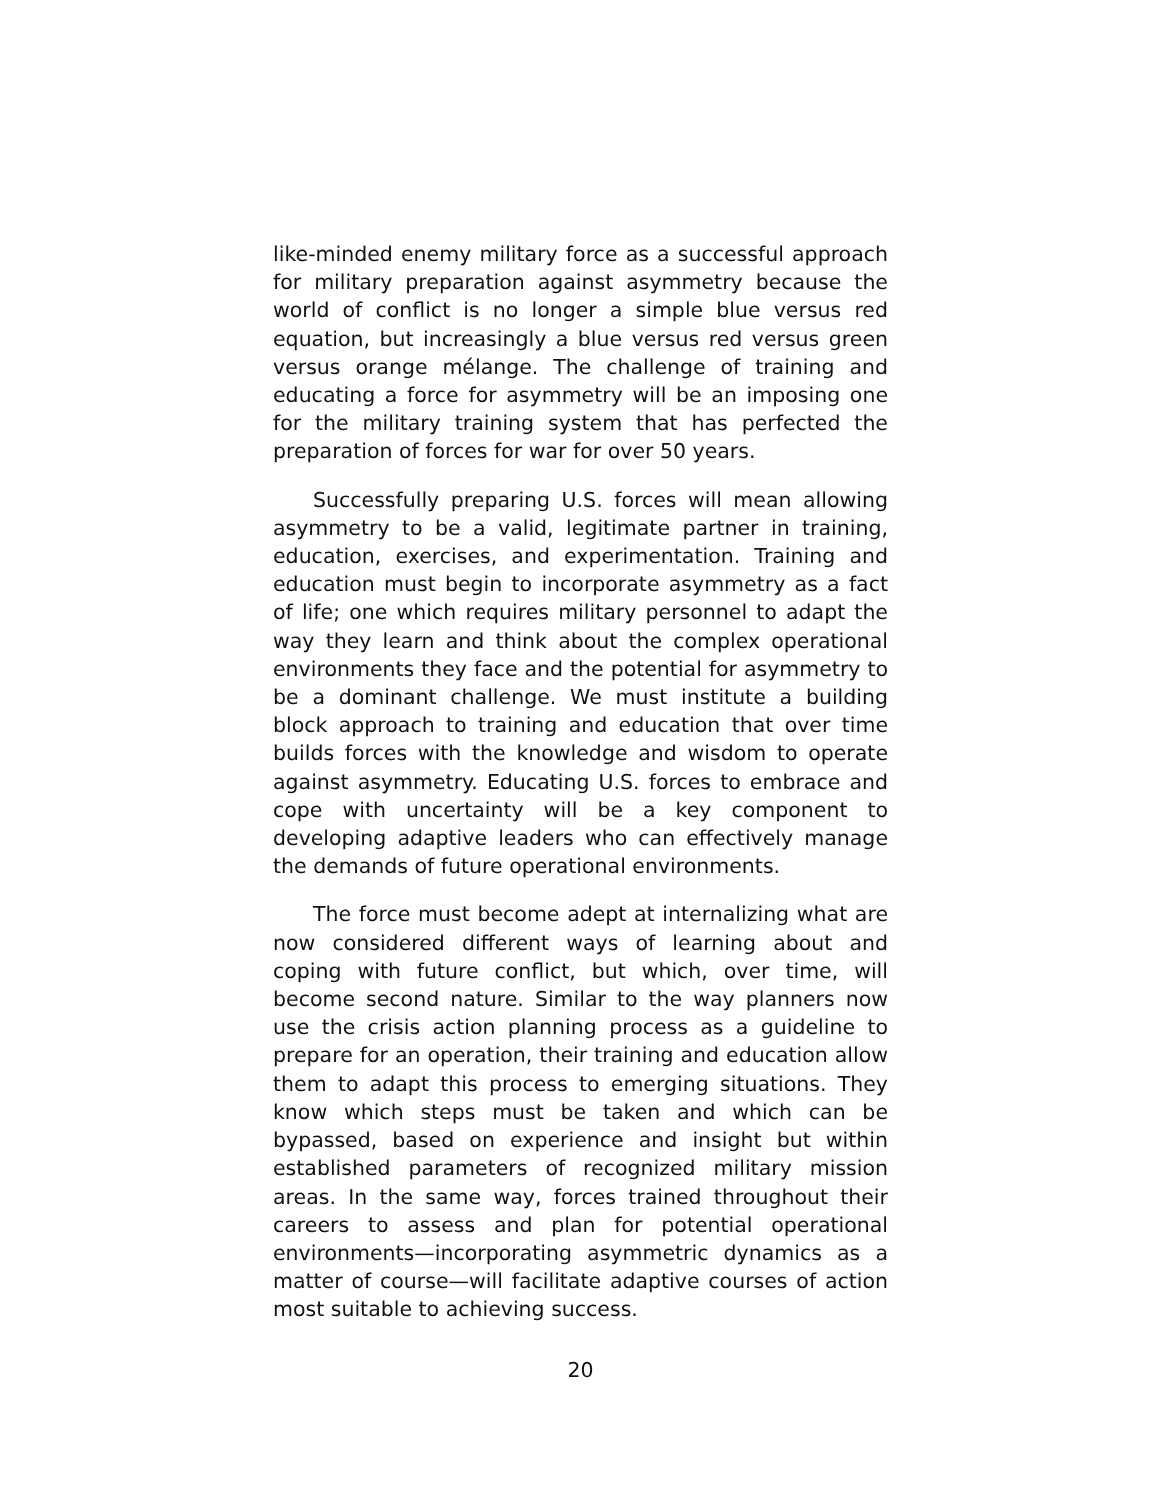like-minded enemy military force as a successful approach for military preparation against asymmetry because the world of conflict is no longer a simple blue versus red equation, but increasingly a blue versus red versus green versus orange mélange. The challenge of training and educating a force for asymmetry will be an imposing one for the military training system that has perfected the preparation of forces for war for over 50 years.
Successfully preparing U.S. forces will mean allowing asymmetry to be a valid, legitimate partner in training, education, exercises, and experimentation. Training and education must begin to incorporate asymmetry as a fact of life; one which requires military personnel to adapt the way they learn and think about the complex operational environments they face and the potential for asymmetry to be a dominant challenge. We must institute a building block approach to training and education that over time builds forces with the knowledge and wisdom to operate against asymmetry. Educating U.S. forces to embrace and cope with uncertainty will be a key component to developing adaptive leaders who can effectively manage the demands of future operational environments.
The force must become adept at internalizing what are now considered different ways of learning about and coping with future conflict, but which, over time, will become second nature. Similar to the way planners now use the crisis action planning process as a guideline to prepare for an operation, their training and education allow them to adapt this process to emerging situations. They know which steps must be taken and which can be bypassed, based on experience and insight but within established parameters of recognized military mission areas. In the same way, forces trained throughout their careers to assess and plan for potential operational environments—incorporating asymmetric dynamics as a matter of course—will facilitate adaptive courses of action most suitable to achieving success.
20